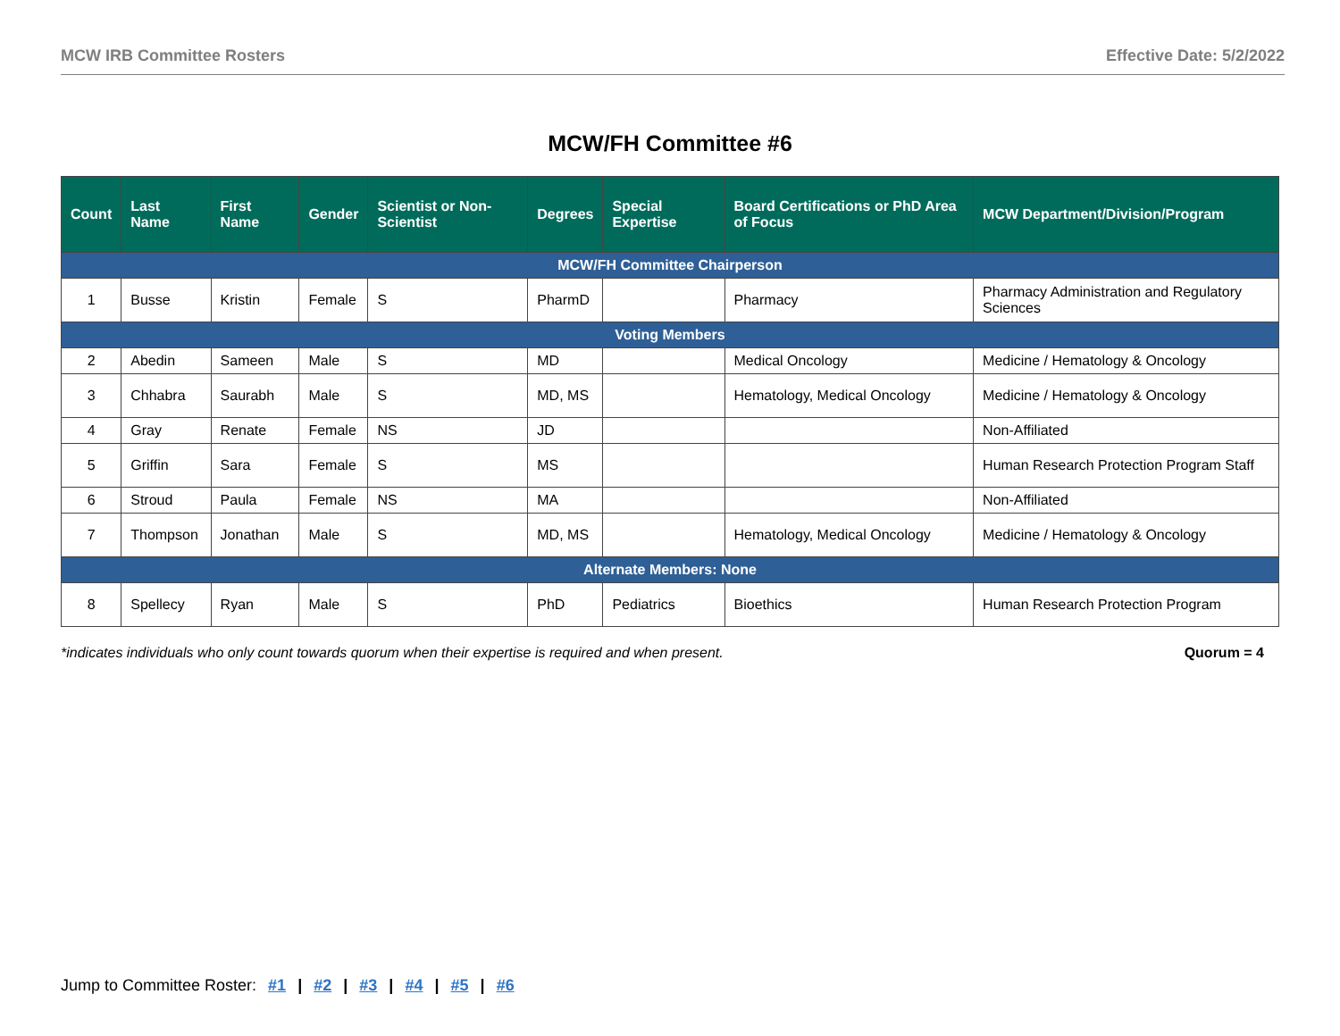MCW IRB Committee Rosters Effective Date: 5/2/2022
MCW/FH Committee #6
| Count | Last Name | First Name | Gender | Scientist or Non-Scientist | Degrees | Special Expertise | Board Certifications or PhD Area of Focus | MCW Department/Division/Program |
| --- | --- | --- | --- | --- | --- | --- | --- | --- |
| MCW/FH Committee Chairperson | | | | | | | | |
| 1 | Busse | Kristin | Female | S | PharmD | | Pharmacy | Pharmacy Administration and Regulatory Sciences |
| Voting Members | | | | | | | | |
| 2 | Abedin | Sameen | Male | S | MD | | Medical Oncology | Medicine / Hematology & Oncology |
| 3 | Chhabra | Saurabh | Male | S | MD, MS | | Hematology, Medical Oncology | Medicine / Hematology & Oncology |
| 4 | Gray | Renate | Female | NS | JD | | | Non-Affiliated |
| 5 | Griffin | Sara | Female | S | MS | | | Human Research Protection Program Staff |
| 6 | Stroud | Paula | Female | NS | MA | | | Non-Affiliated |
| 7 | Thompson | Jonathan | Male | S | MD, MS | | Hematology, Medical Oncology | Medicine / Hematology & Oncology |
| Alternate Members: None | | | | | | | | |
| 8 | Spellecy | Ryan | Male | S | PhD | Pediatrics | Bioethics | Human Research Protection Program |
*indicates individuals who only count towards quorum when their expertise is required and when present. Quorum = 4
Jump to Committee Roster: #1 | #2 | #3 | #4 | #5 | #6